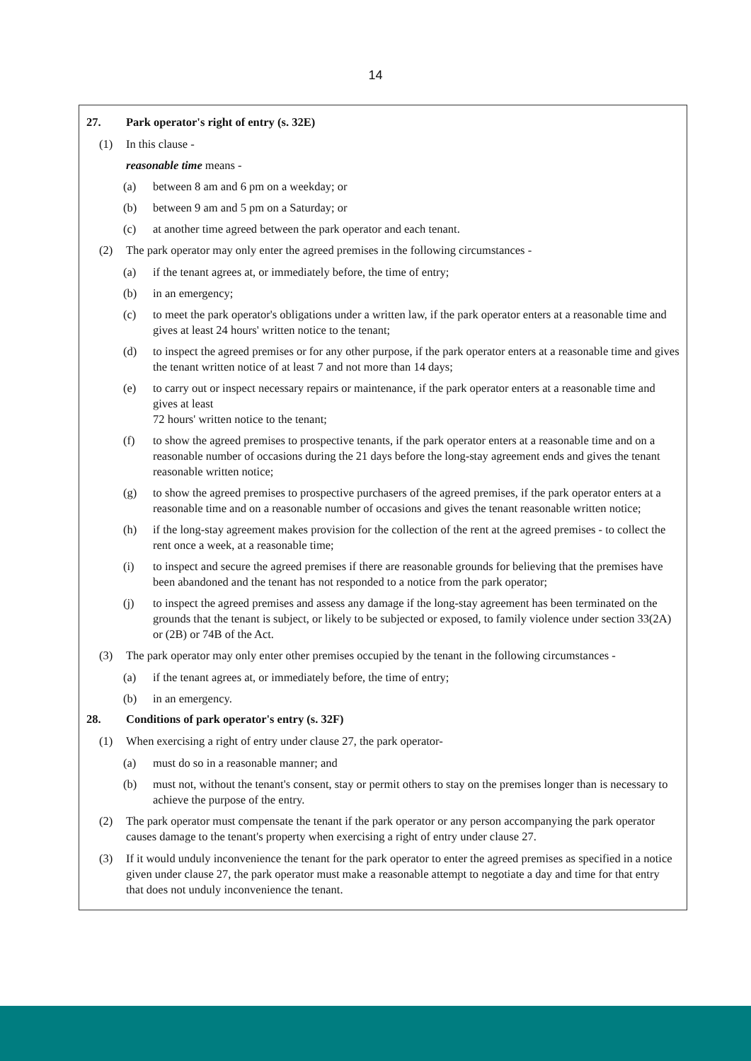14
27. Park operator's right of entry (s. 32E)
(1) In this clause -
reasonable time means -
(a) between 8 am and 6 pm on a weekday; or
(b) between 9 am and 5 pm on a Saturday; or
(c) at another time agreed between the park operator and each tenant.
(2) The park operator may only enter the agreed premises in the following circumstances -
(a) if the tenant agrees at, or immediately before, the time of entry;
(b) in an emergency;
(c) to meet the park operator's obligations under a written law, if the park operator enters at a reasonable time and gives at least 24 hours' written notice to the tenant;
(d) to inspect the agreed premises or for any other purpose, if the park operator enters at a reasonable time and gives the tenant written notice of at least 7 and not more than 14 days;
(e) to carry out or inspect necessary repairs or maintenance, if the park operator enters at a reasonable time and gives at least
72 hours' written notice to the tenant;
(f) to show the agreed premises to prospective tenants, if the park operator enters at a reasonable time and on a reasonable number of occasions during the 21 days before the long-stay agreement ends and gives the tenant reasonable written notice;
(g) to show the agreed premises to prospective purchasers of the agreed premises, if the park operator enters at a reasonable time and on a reasonable number of occasions and gives the tenant reasonable written notice;
(h) if the long-stay agreement makes provision for the collection of the rent at the agreed premises - to collect the rent once a week, at a reasonable time;
(i) to inspect and secure the agreed premises if there are reasonable grounds for believing that the premises have been abandoned and the tenant has not responded to a notice from the park operator;
(j) to inspect the agreed premises and assess any damage if the long-stay agreement has been terminated on the grounds that the tenant is subject, or likely to be subjected or exposed, to family violence under section 33(2A) or (2B) or 74B of the Act.
(3) The park operator may only enter other premises occupied by the tenant in the following circumstances -
(a) if the tenant agrees at, or immediately before, the time of entry;
(b) in an emergency.
28. Conditions of park operator's entry (s. 32F)
(1) When exercising a right of entry under clause 27, the park operator-
(a) must do so in a reasonable manner; and
(b) must not, without the tenant's consent, stay or permit others to stay on the premises longer than is necessary to achieve the purpose of the entry.
(2) The park operator must compensate the tenant if the park operator or any person accompanying the park operator causes damage to the tenant's property when exercising a right of entry under clause 27.
(3) If it would unduly inconvenience the tenant for the park operator to enter the agreed premises as specified in a notice given under clause 27, the park operator must make a reasonable attempt to negotiate a day and time for that entry that does not unduly inconvenience the tenant.